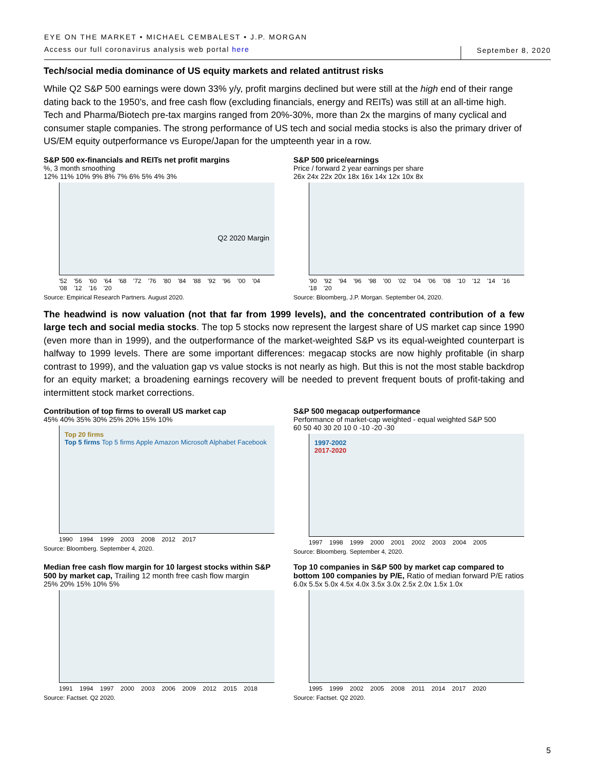EYE ON THE MARKET • MICHAEL CEMBALEST • J.P. MORGAN
Access our full coronavirus analysis web portal here
September 8, 2020
Tech/social media dominance of US equity markets and related antitrust risks
While Q2 S&P 500 earnings were down 33% y/y, profit margins declined but were still at the high end of their range dating back to the 1950’s, and free cash flow (excluding financials, energy and REITs) was still at an all-time high. Tech and Pharma/Biotech pre-tax margins ranged from 20%-30%, more than 2x the margins of many cyclical and consumer staple companies. The strong performance of US tech and social media stocks is also the primary driver of US/EM equity outperformance vs Europe/Japan for the umpteenth year in a row.
S&P 500 ex-financials and REITs net profit margins
%, 3 month smoothing
12% 11% 10% 9% 8% 7% 6% 5% 4% 3%
Q2 2020 Margin
'52 '56 '60 '64 '68 '72 '76 '80 '84 '88 '92 '96 '00 '04 '08 '12 '16 '20
Source: Empirical Research Partners. August 2020.
S&P 500 price/earnings
Price / forward 2 year earnings per share
26x 24x 22x 20x 18x 16x 14x 12x 10x 8x
'90 '92 '94 '96 '98 '00 '02 '04 '06 '08 '10 '12 '14 '16 '18 '20
Source: Bloomberg, J.P. Morgan. September 04, 2020.
The headwind is now valuation (not that far from 1999 levels), and the concentrated contribution of a few large tech and social media stocks. The top 5 stocks now represent the largest share of US market cap since 1990 (even more than in 1999), and the outperformance of the market-weighted S&P vs its equal-weighted counterpart is halfway to 1999 levels. There are some important differences: megacap stocks are now highly profitable (in sharp contrast to 1999), and the valuation gap vs value stocks is not nearly as high. But this is not the most stable backdrop for an equity market; a broadening earnings recovery will be needed to prevent frequent bouts of profit-taking and intermittent stock market corrections.
Contribution of top firms to overall US market cap
45% 40% 35% 30% 25% 20% 15% 10%
Top 20 firms
Top 5 firms Top 5 firms Apple Amazon Microsoft Alphabet Facebook
1990 1994 1999 2003 2008 2012 2017
Source: Bloomberg. September 4, 2020.
S&P 500 megacap outperformance
Performance of market-cap weighted - equal weighted S&P 500
60 50 40 30 20 10 0 -10 -20 -30
1997-2002
2017-2020
1997 1998 1999 2000 2001 2002 2003 2004 2005
Source: Bloomberg. September 4, 2020.
Median free cash flow margin for 10 largest stocks within S&P 500 by market cap, Trailing 12 month free cash flow margin
25% 20% 15% 10% 5%
1991 1994 1997 2000 2003 2006 2009 2012 2015 2018
Source: Factset. Q2 2020.
Top 10 companies in S&P 500 by market cap compared to bottom 100 companies by P/E, Ratio of median forward P/E ratios
6.0x 5.5x 5.0x 4.5x 4.0x 3.5x 3.0x 2.5x 2.0x 1.5x 1.0x
1995 1999 2002 2005 2008 2011 2014 2017 2020
Source: Factset. Q2 2020.
5